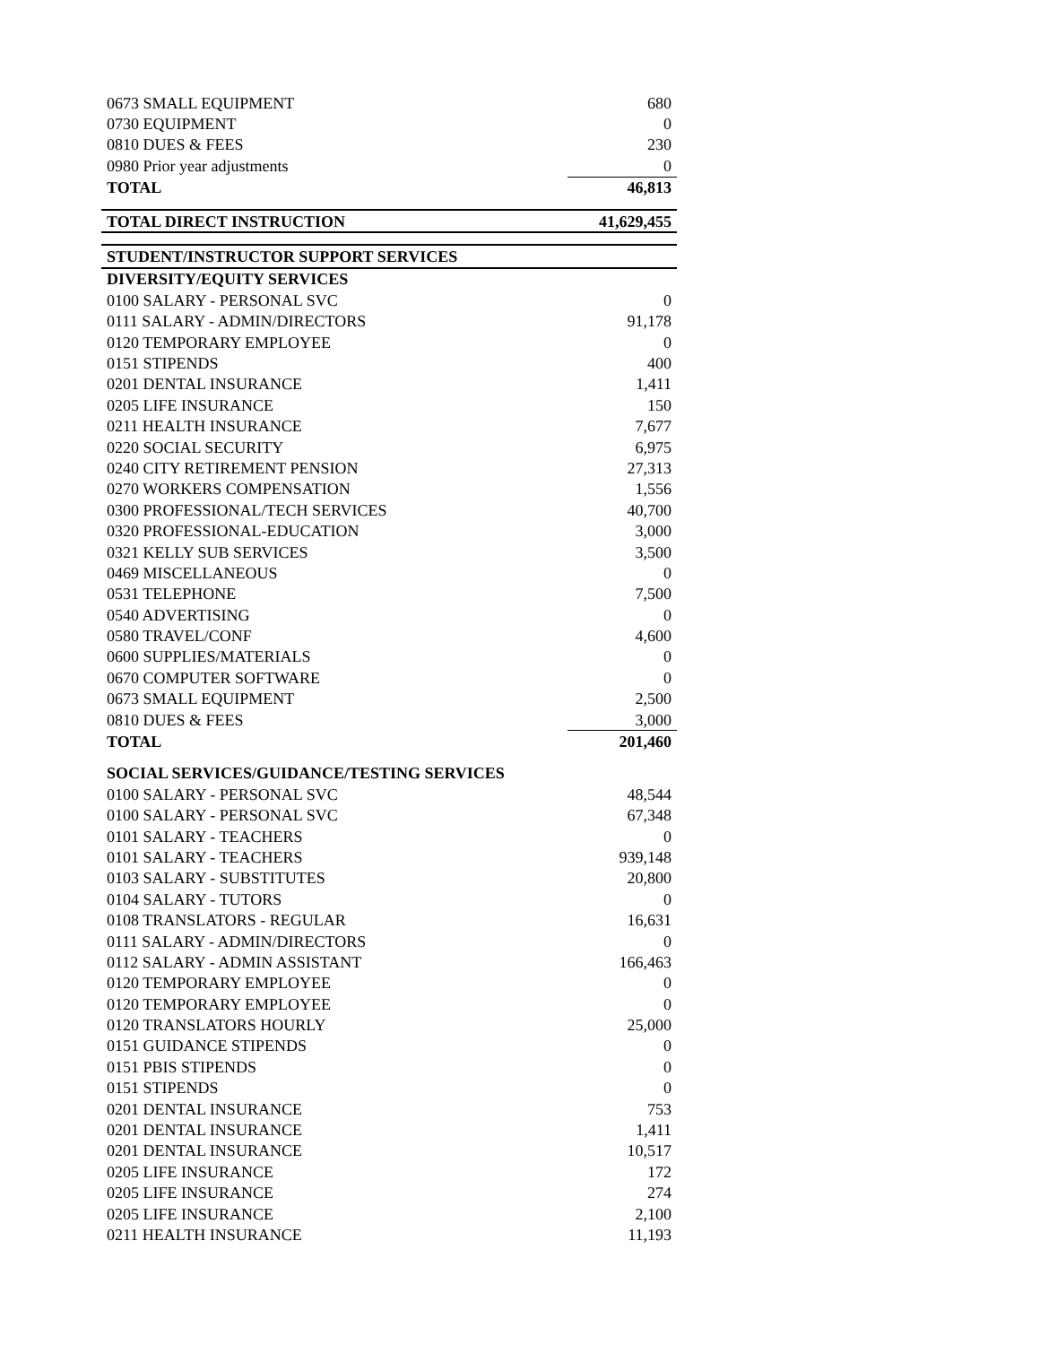| 0673 SMALL EQUIPMENT | 680 |
| 0730 EQUIPMENT | 0 |
| 0810 DUES & FEES | 230 |
| 0980 Prior year adjustments | 0 |
| TOTAL | 46,813 |
| TOTAL DIRECT INSTRUCTION | 41,629,455 |
| STUDENT/INSTRUCTOR SUPPORT SERVICES | |
| DIVERSITY/EQUITY SERVICES | |
| 0100 SALARY - PERSONAL SVC | 0 |
| 0111 SALARY - ADMIN/DIRECTORS | 91,178 |
| 0120 TEMPORARY EMPLOYEE | 0 |
| 0151 STIPENDS | 400 |
| 0201 DENTAL INSURANCE | 1,411 |
| 0205 LIFE INSURANCE | 150 |
| 0211 HEALTH INSURANCE | 7,677 |
| 0220 SOCIAL SECURITY | 6,975 |
| 0240 CITY RETIREMENT PENSION | 27,313 |
| 0270 WORKERS COMPENSATION | 1,556 |
| 0300 PROFESSIONAL/TECH SERVICES | 40,700 |
| 0320 PROFESSIONAL-EDUCATION | 3,000 |
| 0321 KELLY SUB SERVICES | 3,500 |
| 0469 MISCELLANEOUS | 0 |
| 0531 TELEPHONE | 7,500 |
| 0540 ADVERTISING | 0 |
| 0580 TRAVEL/CONF | 4,600 |
| 0600 SUPPLIES/MATERIALS | 0 |
| 0670 COMPUTER SOFTWARE | 0 |
| 0673 SMALL EQUIPMENT | 2,500 |
| 0810 DUES & FEES | 3,000 |
| TOTAL | 201,460 |
| SOCIAL SERVICES/GUIDANCE/TESTING SERVICES | |
| 0100 SALARY - PERSONAL SVC | 48,544 |
| 0100 SALARY - PERSONAL SVC | 67,348 |
| 0101 SALARY - TEACHERS | 0 |
| 0101 SALARY - TEACHERS | 939,148 |
| 0103 SALARY - SUBSTITUTES | 20,800 |
| 0104 SALARY - TUTORS | 0 |
| 0108 TRANSLATORS - REGULAR | 16,631 |
| 0111 SALARY - ADMIN/DIRECTORS | 0 |
| 0112 SALARY - ADMIN ASSISTANT | 166,463 |
| 0120 TEMPORARY EMPLOYEE | 0 |
| 0120 TEMPORARY EMPLOYEE | 0 |
| 0120 TRANSLATORS HOURLY | 25,000 |
| 0151 GUIDANCE STIPENDS | 0 |
| 0151 PBIS STIPENDS | 0 |
| 0151 STIPENDS | 0 |
| 0201 DENTAL INSURANCE | 753 |
| 0201 DENTAL INSURANCE | 1,411 |
| 0201 DENTAL INSURANCE | 10,517 |
| 0205 LIFE INSURANCE | 172 |
| 0205 LIFE INSURANCE | 274 |
| 0205 LIFE INSURANCE | 2,100 |
| 0211 HEALTH INSURANCE | 11,193 |